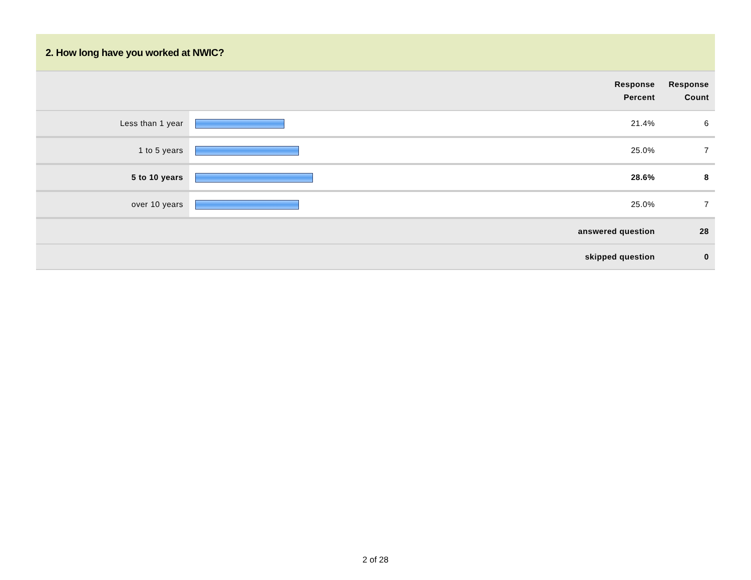2. How long have you worked at NWIC?
| | | Response Percent | Response Count |
| --- | --- | --- | --- |
| Less than 1 year | | 21.4% | 6 |
| 1 to 5 years | | 25.0% | 7 |
| 5 to 10 years | | 28.6% | 8 |
| over 10 years | | 25.0% | 7 |
| answered question | | | 28 |
| skipped question | | | 0 |
2 of 28